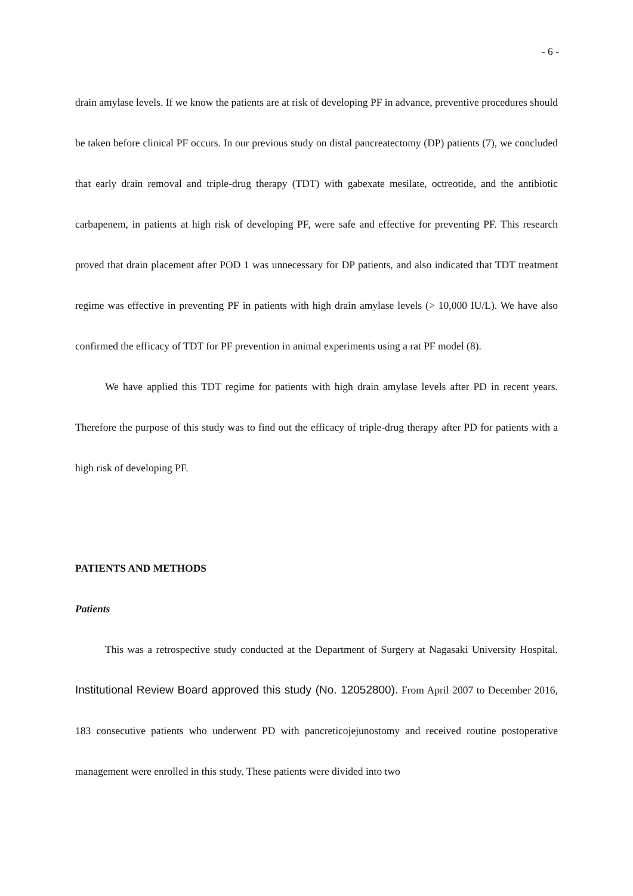- 6 -
drain amylase levels. If we know the patients are at risk of developing PF in advance, preventive procedures should be taken before clinical PF occurs. In our previous study on distal pancreatectomy (DP) patients (7), we concluded that early drain removal and triple-drug therapy (TDT) with gabexate mesilate, octreotide, and the antibiotic carbapenem, in patients at high risk of developing PF, were safe and effective for preventing PF. This research proved that drain placement after POD 1 was unnecessary for DP patients, and also indicated that TDT treatment regime was effective in preventing PF in patients with high drain amylase levels (> 10,000 IU/L). We have also confirmed the efficacy of TDT for PF prevention in animal experiments using a rat PF model (8).
We have applied this TDT regime for patients with high drain amylase levels after PD in recent years. Therefore the purpose of this study was to find out the efficacy of triple-drug therapy after PD for patients with a high risk of developing PF.
PATIENTS AND METHODS
Patients
This was a retrospective study conducted at the Department of Surgery at Nagasaki University Hospital. Institutional Review Board approved this study (No. 12052800). From April 2007 to December 2016, 183 consecutive patients who underwent PD with pancreticojejunostomy and received routine postoperative management were enrolled in this study. These patients were divided into two